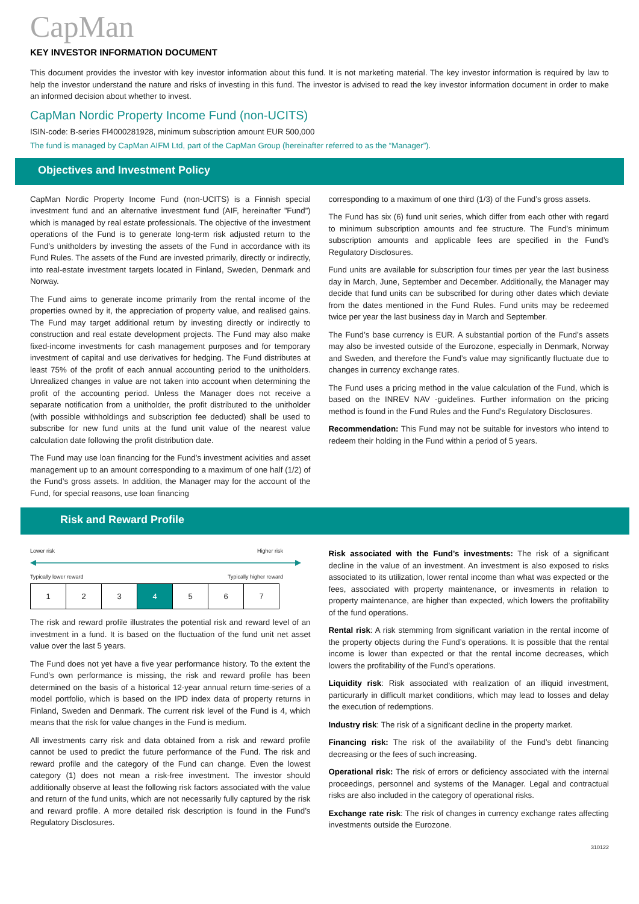CapMan
KEY INVESTOR INFORMATION DOCUMENT
This document provides the investor with key investor information about this fund. It is not marketing material. The key investor information is required by law to help the investor understand the nature and risks of investing in this fund. The investor is advised to read the key investor information document in order to make an informed decision about whether to invest.
CapMan Nordic Property Income Fund (non-UCITS)
ISIN-code: B-series FI4000281928, minimum subscription amount EUR 500,000
The fund is managed by CapMan AIFM Ltd, part of the CapMan Group (hereinafter referred to as the “Manager”).
Objectives and Investment Policy
CapMan Nordic Property Income Fund (non-UCITS) is a Finnish special investment fund and an alternative investment fund (AIF, hereinafter ”Fund”) which is managed by real estate professionals. The objective of the investment operations of the Fund is to generate long-term risk adjusted return to the Fund’s unitholders by investing the assets of the Fund in accordance with its Fund Rules. The assets of the Fund are invested primarily, directly or indirectly, into real-estate investment targets located in Finland, Sweden, Denmark and Norway.
The Fund aims to generate income primarily from the rental income of the properties owned by it, the appreciation of property value, and realised gains. The Fund may target additional return by investing directly or indirectly to construction and real estate development projects. The Fund may also make fixed-income investments for cash management purposes and for temporary investment of capital and use derivatives for hedging. The Fund distributes at least 75% of the profit of each annual accounting period to the unitholders. Unrealized changes in value are not taken into account when determining the profit of the accounting period. Unless the Manager does not receive a separate notification from a unitholder, the profit distributed to the unitholder (with possible withholdings and subscription fee deducted) shall be used to subscribe for new fund units at the fund unit value of the nearest value calculation date following the profit distribution date.
The Fund may use loan financing for the Fund’s investment acivities and asset management up to an amount corresponding to a maximum of one half (1/2) of the Fund’s gross assets. In addition, the Manager may for the account of the Fund, for special reasons, use loan financing
corresponding to a maximum of one third (1/3) of the Fund’s gross assets.
The Fund has six (6) fund unit series, which differ from each other with regard to minimum subscription amounts and fee structure. The Fund’s minimum subscription amounts and applicable fees are specified in the Fund’s Regulatory Disclosures.
Fund units are available for subscription four times per year the last business day in March, June, September and December. Additionally, the Manager may decide that fund units can be subscribed for during other dates which deviate from the dates mentioned in the Fund Rules. Fund units may be redeemed twice per year the last business day in March and September.
The Fund’s base currency is EUR. A substantial portion of the Fund’s assets may also be invested outside of the Eurozone, especially in Denmark, Norway and Sweden, and therefore the Fund’s value may significantly fluctuate due to changes in currency exchange rates.
The Fund uses a pricing method in the value calculation of the Fund, which is based on the INREV NAV -guidelines. Further information on the pricing method is found in the Fund Rules and the Fund’s Regulatory Disclosures.
Recommendation: This Fund may not be suitable for investors who intend to redeem their holding in the Fund within a period of 5 years.
Risk and Reward Profile
Lower risk Higher risk
Typically lower reward Typically higher reward
| 1 | 2 | 3 | 4 | 5 | 6 | 7 |
The risk and reward profile illustrates the potential risk and reward level of an investment in a fund. It is based on the fluctuation of the fund unit net asset value over the last 5 years.
The Fund does not yet have a five year performance history. To the extent the Fund’s own performance is missing, the risk and reward profile has been determined on the basis of a historical 12-year annual return time-series of a model portfolio, which is based on the IPD index data of property returns in Finland, Sweden and Denmark. The current risk level of the Fund is 4, which means that the risk for value changes in the Fund is medium.
All investments carry risk and data obtained from a risk and reward profile cannot be used to predict the future performance of the Fund. The risk and reward profile and the category of the Fund can change. Even the lowest category (1) does not mean a risk-free investment. The investor should additionally observe at least the following risk factors associated with the value and return of the fund units, which are not necessarily fully captured by the risk and reward profile. A more detailed risk description is found in the Fund’s Regulatory Disclosures.
Risk associated with the Fund’s investments: The risk of a significant decline in the value of an investment. An investment is also exposed to risks associated to its utilization, lower rental income than what was expected or the fees, associated with property maintenance, or invesments in relation to property maintenance, are higher than expected, which lowers the profitability of the fund operations.
Rental risk: A risk stemming from significant variation in the rental income of the property objects during the Fund’s operations. It is possible that the rental income is lower than expected or that the rental income decreases, which lowers the profitability of the Fund’s operations.
Liquidity risk: Risk associated with realization of an illiquid investment, particurarly in difficult market conditions, which may lead to losses and delay the execution of redemptions.
Industry risk: The risk of a significant decline in the property market.
Financing risk: The risk of the availability of the Fund’s debt financing decreasing or the fees of such increasing.
Operational risk: The risk of errors or deficiency associated with the internal proceedings, personnel and systems of the Manager. Legal and contractual risks are also included in the category of operational risks.
Exchange rate risk: The risk of changes in currency exchange rates affecting investments outside the Eurozone.
310122